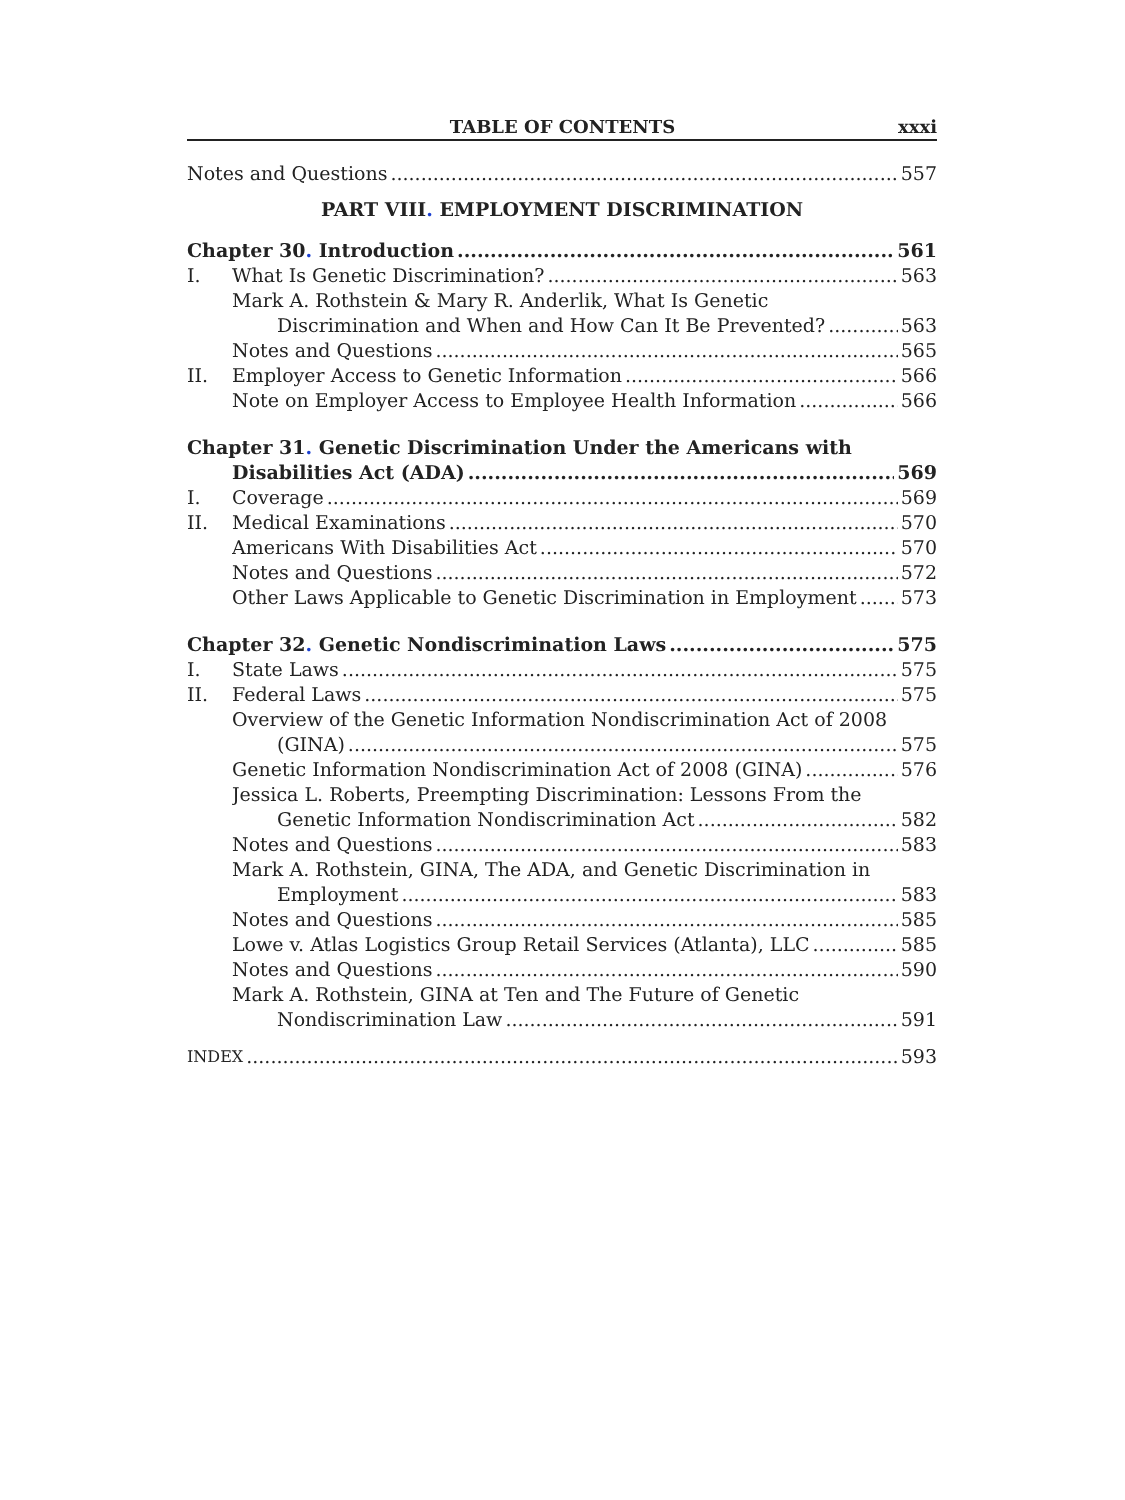TABLE OF CONTENTS xxxi
Notes and Questions 557
PART VIII. EMPLOYMENT DISCRIMINATION
Chapter 30. Introduction 561
I.
What Is Genetic Discrimination? 563
Mark A. Rothstein & Mary R. Anderlik, What Is Genetic
Discrimination and When and How Can It Be Prevented? 563
Notes and Questions 565
II.
Employer Access to Genetic Information 566
Note on Employer Access to Employee Health Information 566
Chapter 31. Genetic Discrimination Under the Americans with
Disabilities Act (ADA) 569
I.
Coverage 569
II.
Medical Examinations 570
Americans With Disabilities Act 570
Notes and Questions 572
Other Laws Applicable to Genetic Discrimination in Employment 573
Chapter 32. Genetic Nondiscrimination Laws 575
I.
State Laws 575
II.
Federal Laws 575
Overview of the Genetic Information Nondiscrimination Act of 2008
(GINA) 575
Genetic Information Nondiscrimination Act of 2008 (GINA) 576
Jessica L. Roberts, Preempting Discrimination: Lessons From the
Genetic Information Nondiscrimination Act 582
Notes and Questions 583
Mark A. Rothstein, GINA, The ADA, and Genetic Discrimination in
Employment 583
Notes and Questions 585
Lowe v. Atlas Logistics Group Retail Services (Atlanta), LLC 585
Notes and Questions 590
Mark A. Rothstein, GINA at Ten and The Future of Genetic
Nondiscrimination Law 591
INDEX 593